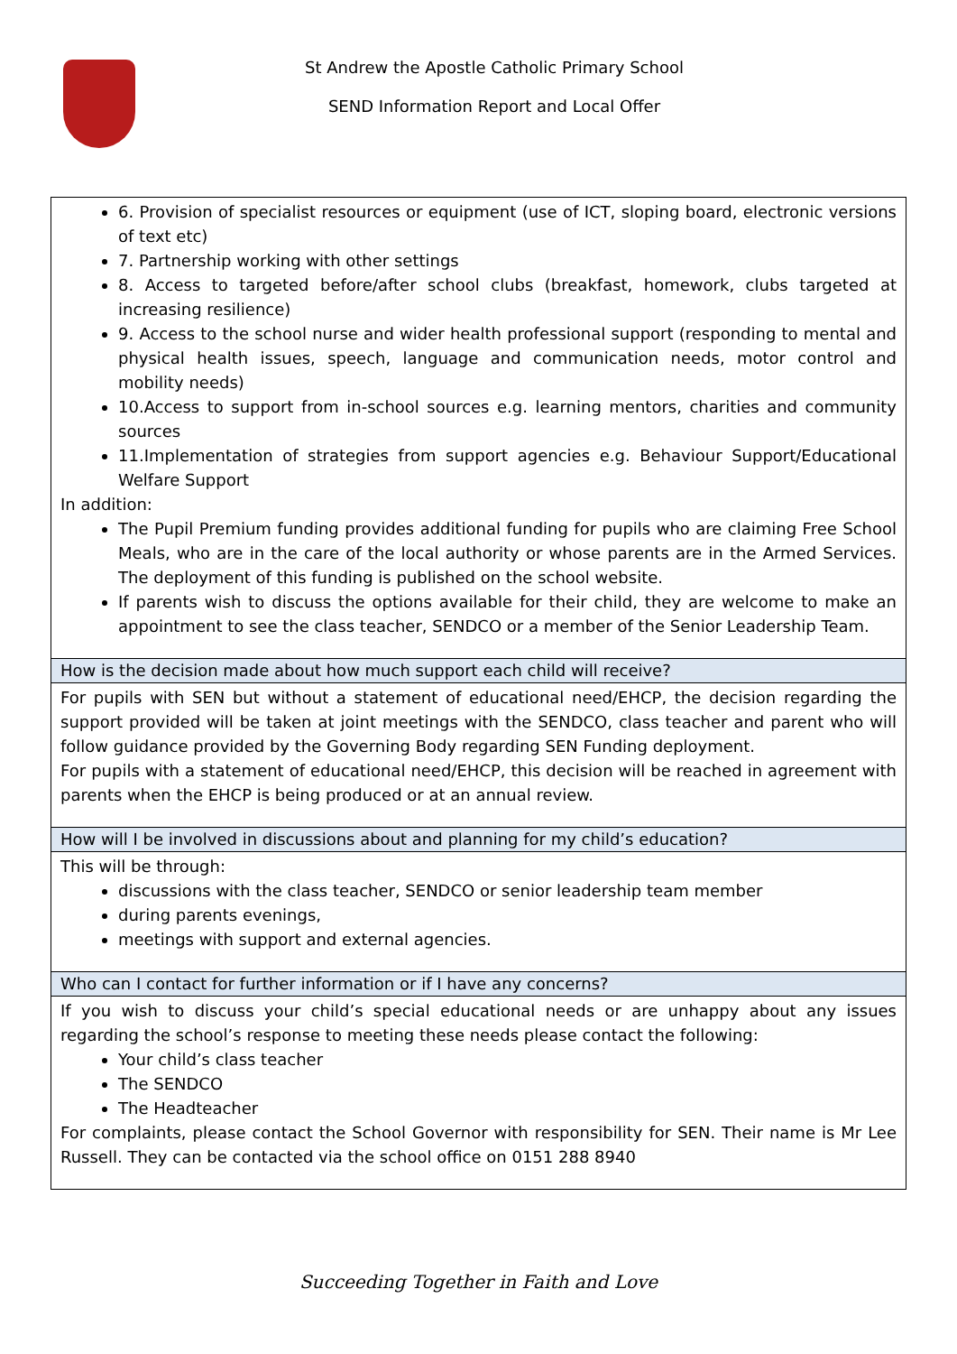St Andrew the Apostle Catholic Primary School
SEND Information Report and Local Offer
| 6. Provision of specialist resources or equipment (use of ICT, sloping board, electronic versions of text etc) 7. Partnership working with other settings 8. Access to targeted before/after school clubs (breakfast, homework, clubs targeted at increasing resilience) 9. Access to the school nurse and wider health professional support (responding to mental and physical health issues, speech, language and communication needs, motor control and mobility needs) 10.Access to support from in-school sources e.g. learning mentors, charities and community sources 11.Implementation of strategies from support agencies e.g. Behaviour Support/Educational Welfare Support In addition: The Pupil Premium funding provides additional funding for pupils who are claiming Free School Meals, who are in the care of the local authority or whose parents are in the Armed Services. The deployment of this funding is published on the school website. If parents wish to discuss the options available for their child, they are welcome to make an appointment to see the class teacher, SENDCO or a member of the Senior Leadership Team. |
| How is the decision made about how much support each child will receive? |
| For pupils with SEN but without a statement of educational need/EHCP, the decision regarding the support provided will be taken at joint meetings with the SENDCO, class teacher and parent who will follow guidance provided by the Governing Body regarding SEN Funding deployment. For pupils with a statement of educational need/EHCP, this decision will be reached in agreement with parents when the EHCP is being produced or at an annual review. |
| How will I be involved in discussions about and planning for my child’s education? |
| This will be through: discussions with the class teacher, SENDCO or senior leadership team member during parents evenings, meetings with support and external agencies. |
| Who can I contact for further information or if I have any concerns? |
| If you wish to discuss your child’s special educational needs or are unhappy about any issues regarding the school’s response to meeting these needs please contact the following: Your child’s class teacher The SENDCO The Headteacher For complaints, please contact the School Governor with responsibility for SEN. Their name is Mr Lee Russell. They can be contacted via the school office on 0151 288 8940 |
Succeeding Together in Faith and Love